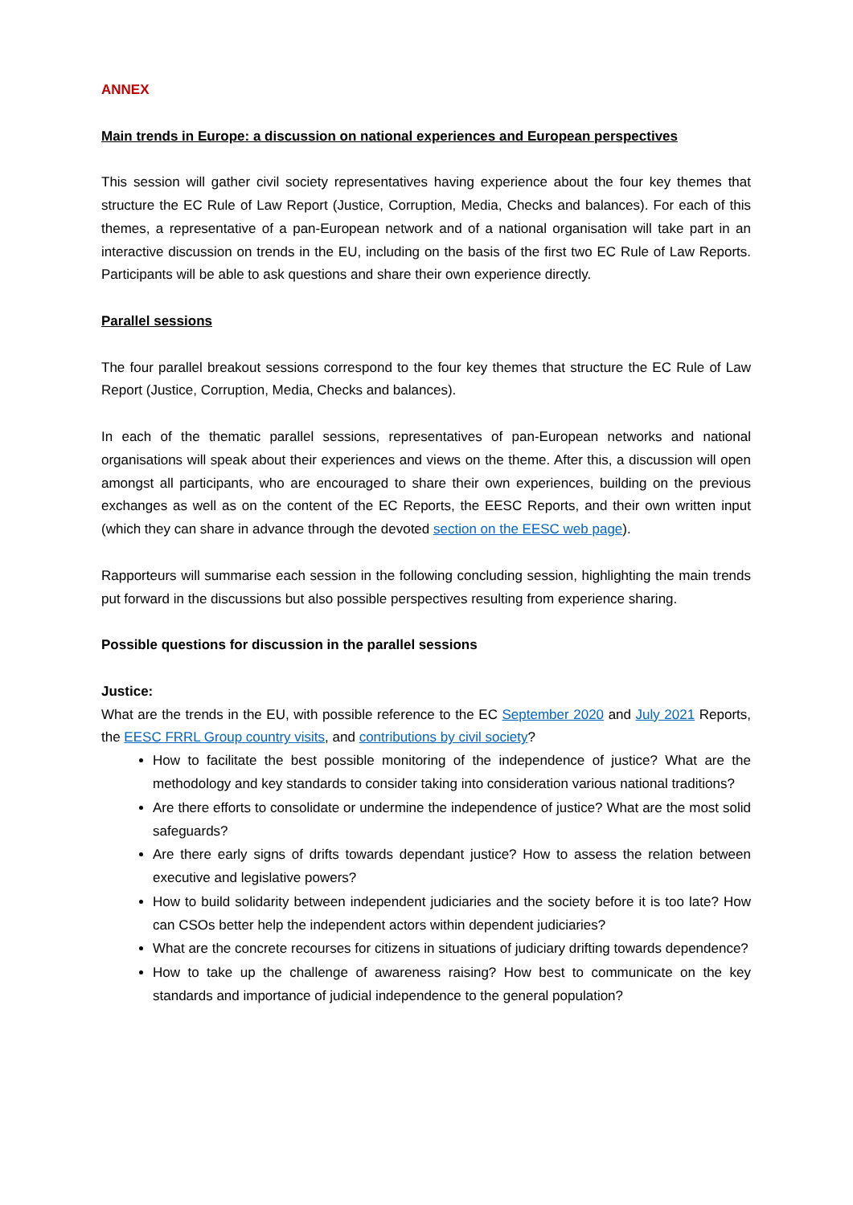ANNEX
Main trends in Europe: a discussion on national experiences and European perspectives
This session will gather civil society representatives having experience about the four key themes that structure the EC Rule of Law Report (Justice, Corruption, Media, Checks and balances). For each of this themes, a representative of a pan-European network and of a national organisation will take part in an interactive discussion on trends in the EU, including on the basis of the first two EC Rule of Law Reports. Participants will be able to ask questions and share their own experience directly.
Parallel sessions
The four parallel breakout sessions correspond to the four key themes that structure the EC Rule of Law Report (Justice, Corruption, Media, Checks and balances).
In each of the thematic parallel sessions, representatives of pan-European networks and national organisations will speak about their experiences and views on the theme. After this, a discussion will open amongst all participants, who are encouraged to share their own experiences, building on the previous exchanges as well as on the content of the EC Reports, the EESC Reports, and their own written input (which they can share in advance through the devoted section on the EESC web page).
Rapporteurs will summarise each session in the following concluding session, highlighting the main trends put forward in the discussions but also possible perspectives resulting from experience sharing.
Possible questions for discussion in the parallel sessions
Justice:
What are the trends in the EU, with possible reference to the EC September 2020 and July 2021 Reports, the EESC FRRL Group country visits, and contributions by civil society?
How to facilitate the best possible monitoring of the independence of justice? What are the methodology and key standards to consider taking into consideration various national traditions?
Are there efforts to consolidate or undermine the independence of justice? What are the most solid safeguards?
Are there early signs of drifts towards dependant justice? How to assess the relation between executive and legislative powers?
How to build solidarity between independent judiciaries and the society before it is too late? How can CSOs better help the independent actors within dependent judiciaries?
What are the concrete recourses for citizens in situations of judiciary drifting towards dependence?
How to take up the challenge of awareness raising? How best to communicate on the key standards and importance of judicial independence to the general population?